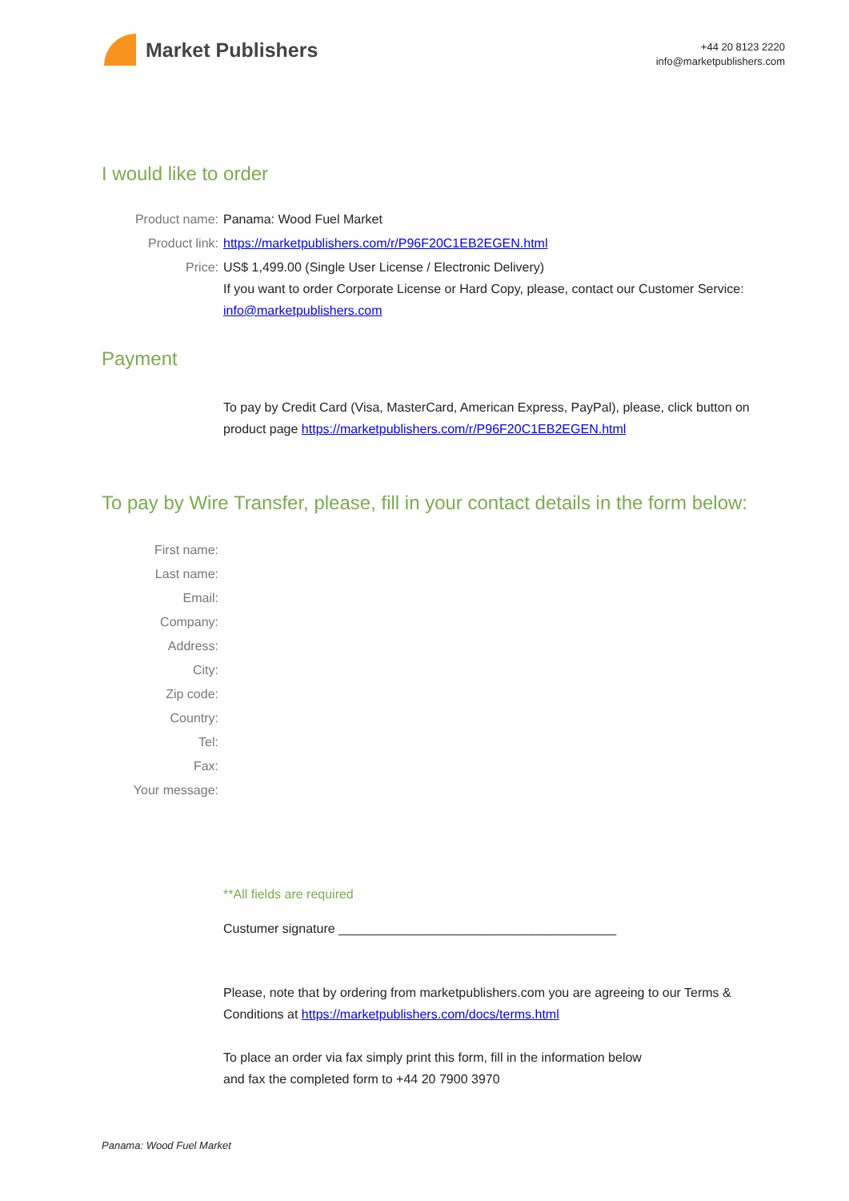Market Publishers
+44 20 8123 2220
info@marketpublishers.com
I would like to order
Product name: Panama: Wood Fuel Market
Product link: https://marketpublishers.com/r/P96F20C1EB2EGEN.html
Price: US$ 1,499.00 (Single User License / Electronic Delivery)
If you want to order Corporate License or Hard Copy, please, contact our Customer Service:
info@marketpublishers.com
Payment
To pay by Credit Card (Visa, MasterCard, American Express, PayPal), please, click button on product page https://marketpublishers.com/r/P96F20C1EB2EGEN.html
To pay by Wire Transfer, please, fill in your contact details in the form below:
First name:
Last name:
Email:
Company:
Address:
City:
Zip code:
Country:
Tel:
Fax:
Your message:
**All fields are required
Custumer signature _______________________________________
Please, note that by ordering from marketpublishers.com you are agreeing to our Terms & Conditions at https://marketpublishers.com/docs/terms.html
To place an order via fax simply print this form, fill in the information below
and fax the completed form to +44 20 7900 3970
Panama: Wood Fuel Market